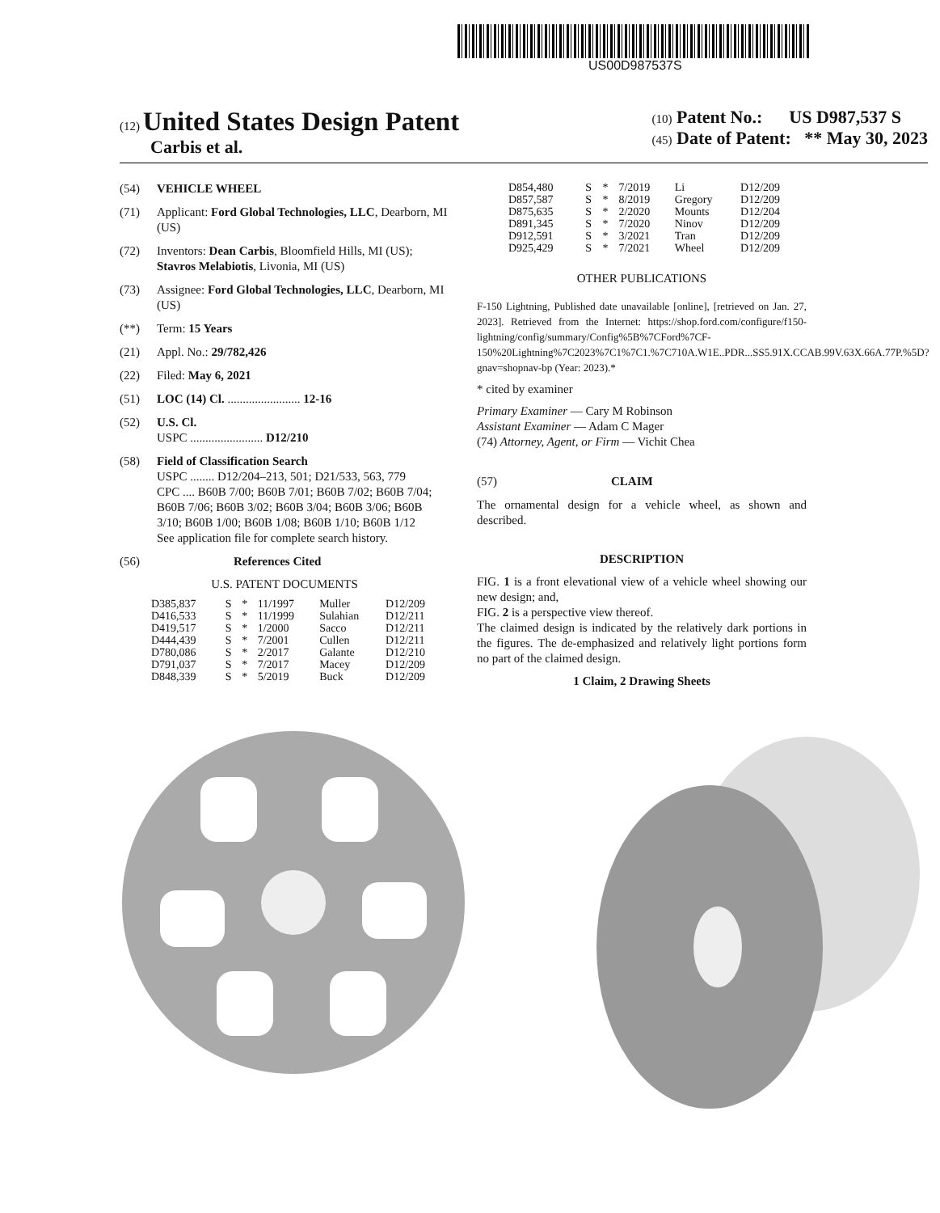US00D987537S
(12) United States Design Patent
Carbis et al.
(10) Patent No.: US D987,537 S
(45) Date of Patent: ** May 30, 2023
(54) VEHICLE WHEEL
(71) Applicant: Ford Global Technologies, LLC, Dearborn, MI (US)
(72) Inventors: Dean Carbis, Bloomfield Hills, MI (US); Stavros Melabiotis, Livonia, MI (US)
(73) Assignee: Ford Global Technologies, LLC, Dearborn, MI (US)
(**) Term: 15 Years
(21) Appl. No.: 29/782,426
(22) Filed: May 6, 2021
(51) LOC (14) Cl. ........................ 12-16
(52) U.S. Cl.
USPC ........................ D12/210
(58) Field of Classification Search
USPC ........ D12/204–213, 501; D21/533, 563, 779
CPC .... B60B 7/00; B60B 7/01; B60B 7/02; B60B 7/04; B60B 7/06; B60B 3/02; B60B 3/04; B60B 3/06; B60B 3/10; B60B 1/00; B60B 1/08; B60B 1/10; B60B 1/12
See application file for complete search history.
(56) References Cited
U.S. PATENT DOCUMENTS
| D385,837 | S | * | 11/1997 | Muller | D12/209 |
| D416,533 | S | * | 11/1999 | Sulahian | D12/211 |
| D419,517 | S | * | 1/2000 | Sacco | D12/211 |
| D444,439 | S | * | 7/2001 | Cullen | D12/211 |
| D780,086 | S | * | 2/2017 | Galante | D12/210 |
| D791,037 | S | * | 7/2017 | Macey | D12/209 |
| D848,339 | S | * | 5/2019 | Buck | D12/209 |
| D854,480 | S | * | 7/2019 | Li | D12/209 |
| D857,587 | S | * | 8/2019 | Gregory | D12/209 |
| D875,635 | S | * | 2/2020 | Mounts | D12/204 |
| D891,345 | S | * | 7/2020 | Ninov | D12/209 |
| D912,591 | S | * | 3/2021 | Tran | D12/209 |
| D925,429 | S | * | 7/2021 | Wheel | D12/209 |
OTHER PUBLICATIONS
F-150 Lightning, Published date unavailable [online], [retrieved on Jan. 27, 2023]. Retrieved from the Internet: https://shop.ford.com/configure/f150-lightning/config/summary/Config%5B%7CFord%7CF-150%20Lightning%7C2023%7C1%7C1.%7C710A.W1E..PDR...SS5.91X.CCAB.99V.63X.66A.77P.%5D?gnav=shopnav-bp (Year: 2023).*
* cited by examiner
Primary Examiner — Cary M Robinson
Assistant Examiner — Adam C Mager
(74) Attorney, Agent, or Firm — Vichit Chea
(57) CLAIM
The ornamental design for a vehicle wheel, as shown and described.
DESCRIPTION
FIG. 1 is a front elevational view of a vehicle wheel showing our new design; and,
FIG. 2 is a perspective view thereof.
The claimed design is indicated by the relatively dark portions in the figures. The de-emphasized and relatively light portions form no part of the claimed design.
1 Claim, 2 Drawing Sheets